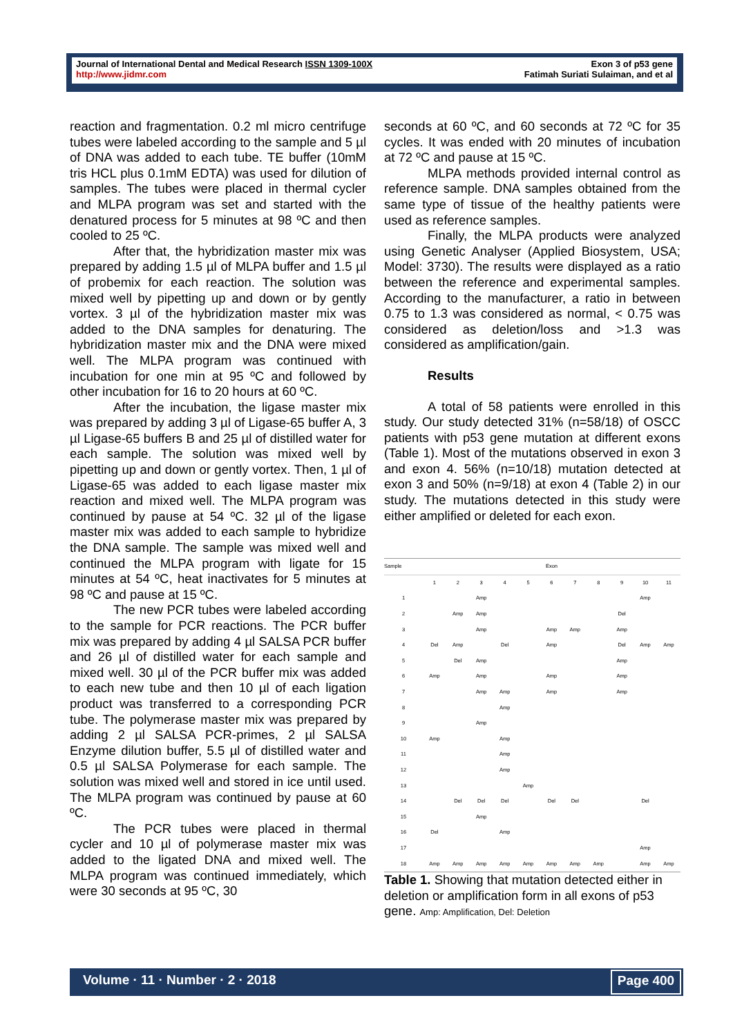Journal of International Dental and Medical Research ISSN 1309-100X
http://www.jidmr.com
Exon 3 of p53 gene
Fatimah Suriati Sulaiman, and et al
reaction and fragmentation. 0.2 ml micro centrifuge tubes were labeled according to the sample and 5 µl of DNA was added to each tube. TE buffer (10mM tris HCL plus 0.1mM EDTA) was used for dilution of samples. The tubes were placed in thermal cycler and MLPA program was set and started with the denatured process for 5 minutes at 98 ºC and then cooled to 25 ºC.
After that, the hybridization master mix was prepared by adding 1.5 µl of MLPA buffer and 1.5 µl of probemix for each reaction. The solution was mixed well by pipetting up and down or by gently vortex. 3 µl of the hybridization master mix was added to the DNA samples for denaturing. The hybridization master mix and the DNA were mixed well. The MLPA program was continued with incubation for one min at 95 ºC and followed by other incubation for 16 to 20 hours at 60 ºC.
After the incubation, the ligase master mix was prepared by adding 3 µl of Ligase-65 buffer A, 3 µl Ligase-65 buffers B and 25 µl of distilled water for each sample. The solution was mixed well by pipetting up and down or gently vortex. Then, 1 µl of Ligase-65 was added to each ligase master mix reaction and mixed well. The MLPA program was continued by pause at 54 ºC. 32 µl of the ligase master mix was added to each sample to hybridize the DNA sample. The sample was mixed well and continued the MLPA program with ligate for 15 minutes at 54 ºC, heat inactivates for 5 minutes at 98 ºC and pause at 15 ºC.
The new PCR tubes were labeled according to the sample for PCR reactions. The PCR buffer mix was prepared by adding 4 µl SALSA PCR buffer and 26 µl of distilled water for each sample and mixed well. 30 µl of the PCR buffer mix was added to each new tube and then 10 µl of each ligation product was transferred to a corresponding PCR tube. The polymerase master mix was prepared by adding 2 µl SALSA PCR-primes, 2 µl SALSA Enzyme dilution buffer, 5.5 µl of distilled water and 0.5 µl SALSA Polymerase for each sample. The solution was mixed well and stored in ice until used. The MLPA program was continued by pause at 60 ºC.
The PCR tubes were placed in thermal cycler and 10 µl of polymerase master mix was added to the ligated DNA and mixed well. The MLPA program was continued immediately, which were 30 seconds at 95 ºC, 30
seconds at 60 ºC, and 60 seconds at 72 ºC for 35 cycles. It was ended with 20 minutes of incubation at 72 ºC and pause at 15 ºC.
MLPA methods provided internal control as reference sample. DNA samples obtained from the same type of tissue of the healthy patients were used as reference samples.
Finally, the MLPA products were analyzed using Genetic Analyser (Applied Biosystem, USA; Model: 3730). The results were displayed as a ratio between the reference and experimental samples. According to the manufacturer, a ratio in between 0.75 to 1.3 was considered as normal, < 0.75 was considered as deletion/loss and >1.3 was considered as amplification/gain.
Results
A total of 58 patients were enrolled in this study. Our study detected 31% (n=58/18) of OSCC patients with p53 gene mutation at different exons (Table 1). Most of the mutations observed in exon 3 and exon 4. 56% (n=10/18) mutation detected at exon 3 and 50% (n=9/18) at exon 4 (Table 2) in our study. The mutations detected in this study were either amplified or deleted for each exon.
| Sample | Exon | | | | | | | | | | |
| --- | --- | --- | --- | --- | --- | --- | --- | --- | --- | --- | --- |
| | 1 | 2 | 3 | 4 | 5 | 6 | 7 | 8 | 9 | 10 | 11 |
| 1 | | | Amp | | | | | | | Amp | |
| 2 | | Amp | Amp | | | | | | Del | | |
| 3 | | | Amp | | | Amp | Amp | | Amp | | |
| 4 | Del | Amp | | Del | | Amp | | | Del | Amp | Amp |
| 5 | | Del | Amp | | | | | | Amp | | |
| 6 | Amp | | Amp | | | Amp | | | Amp | | |
| 7 | | | Amp | Amp | | Amp | | | Amp | | |
| 8 | | | | Amp | | | | | | | |
| 9 | | | Amp | | | | | | | | |
| 10 | Amp | | | Amp | | | | | | | |
| 11 | | | | Amp | | | | | | | |
| 12 | | | | Amp | | | | | | | |
| 13 | | | | | Amp | | | | | | |
| 14 | | Del | Del | Del | | Del | Del | | | Del | |
| 15 | | | Amp | | | | | | | | |
| 16 | Del | | | Amp | | | | | | | |
| 17 | | | | | | | | | | Amp | |
| 18 | Amp | Amp | Amp | Amp | Amp | Amp | Amp | Amp | | Amp | Amp |
Table 1. Showing that mutation detected either in deletion or amplification form in all exons of p53 gene. Amp: Amplification, Del: Deletion
Volume · 11 · Number · 2 · 2018 Page 400